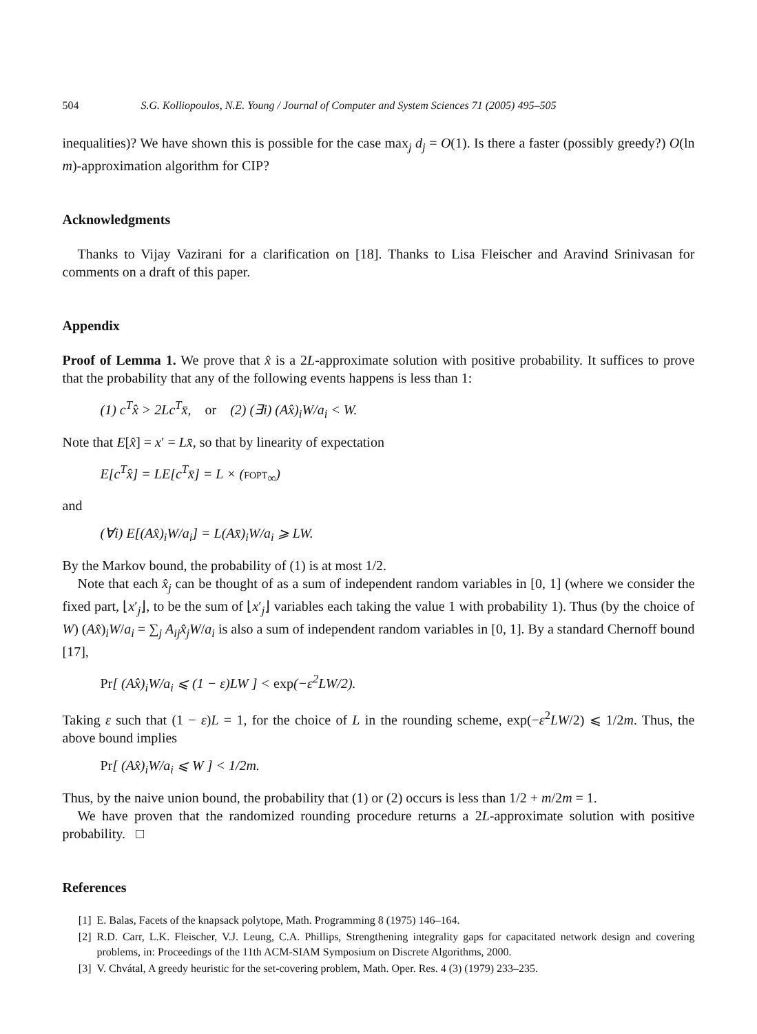504 S.G. Kolliopoulos, N.E. Young / Journal of Computer and System Sciences 71 (2005) 495–505
inequalities)? We have shown this is possible for the case max<sub>j</sub> d<sub>j</sub> = O(1). Is there a faster (possibly greedy?) O(ln m)-approximation algorithm for CIP?
Acknowledgments
Thanks to Vijay Vazirani for a clarification on [18]. Thanks to Lisa Fleischer and Aravind Srinivasan for comments on a draft of this paper.
Appendix
Proof of Lemma 1. We prove that x̂ is a 2L-approximate solution with positive probability. It suffices to prove that the probability that any of the following events happens is less than 1:
(1) c<sup>T</sup>x̂ > 2Lc<sup>T</sup>x̄, or (2) (∃i) (Ax̂)<sub>i</sub>W/a<sub>i</sub> < W.
Note that E[x̂] = x′ = Lx̄, so that by linearity of expectation
E[c<sup>T</sup>x̂] = LE[c<sup>T</sup>x̄] = L × (FOPT<sub>∞</sub>)
and
(∀i) E[(Ax̂)<sub>i</sub>W/a<sub>i</sub>] = L(Ax̄)<sub>i</sub>W/a<sub>i</sub> ⩾ LW.
By the Markov bound, the probability of (1) is at most 1/2.
Note that each x̂<sub>j</sub> can be thought of as a sum of independent random variables in [0, 1] (where we consider the fixed part, ⌊x′<sub>j</sub>⌋, to be the sum of ⌊x′<sub>j</sub>⌋ variables each taking the value 1 with probability 1). Thus (by the choice of W) (Ax̂)<sub>i</sub>W/a<sub>i</sub> = ∑<sub>j</sub> A<sub>ij</sub>x̂<sub>j</sub>W/a<sub>i</sub> is also a sum of independent random variables in [0, 1]. By a standard Chernoff bound [17],
Pr[ (Ax̂)<sub>i</sub>W/a<sub>i</sub> ⩽ (1 − ε)LW ] < exp(−ε<sup>2</sup>LW/2).
Taking ε such that (1 − ε)L = 1, for the choice of L in the rounding scheme, exp(−ε<sup>2</sup>LW/2) ⩽ 1/2m. Thus, the above bound implies
Pr[ (Ax̂)<sub>i</sub>W/a<sub>i</sub> ⩽ W ] < 1/2m.
Thus, by the naive union bound, the probability that (1) or (2) occurs is less than 1/2 + m/2m = 1.
We have proven that the randomized rounding procedure returns a 2L-approximate solution with positive probability. □
References
[1] E. Balas, Facets of the knapsack polytope, Math. Programming 8 (1975) 146–164.
[2] R.D. Carr, L.K. Fleischer, V.J. Leung, C.A. Phillips, Strengthening integrality gaps for capacitated network design and covering problems, in: Proceedings of the 11th ACM-SIAM Symposium on Discrete Algorithms, 2000.
[3] V. Chvátal, A greedy heuristic for the set-covering problem, Math. Oper. Res. 4 (3) (1979) 233–235.